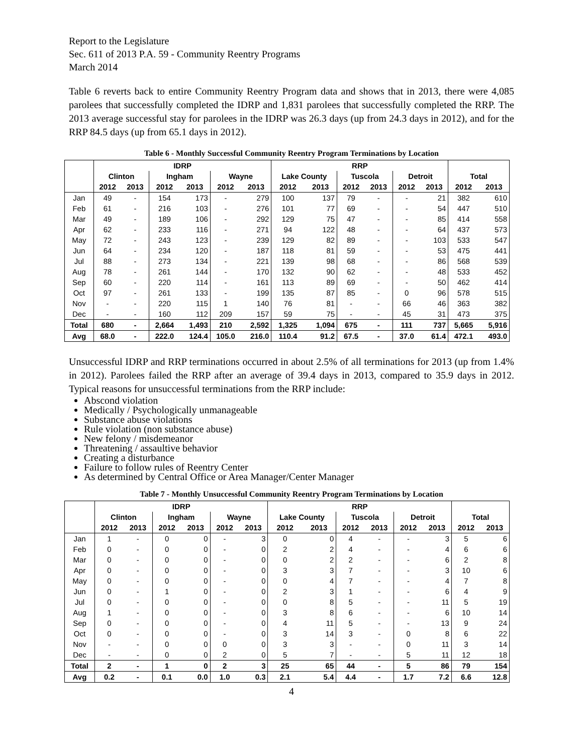Report to the Legislature
Sec. 611 of 2013 P.A. 59 - Community Reentry Programs
March 2014
Table 6 reverts back to entire Community Reentry Program data and shows that in 2013, there were 4,085 parolees that successfully completed the IDRP and 1,831 parolees that successfully completed the RRP. The 2013 average successful stay for parolees in the IDRP was 26.3 days (up from 24.3 days in 2012), and for the RRP 84.5 days (up from 65.1 days in 2012).
Table 6 - Monthly Successful Community Reentry Program Terminations by Location
| | IDRP | | | | | | RRP | | | | | | | |
| --- | --- | --- | --- | --- | --- | --- | --- | --- | --- | --- | --- | --- | --- | --- |
| | Clinton | | Ingham | | Wayne | | Lake County | | Tuscola | | Detroit | | Total | |
| | 2012 | 2013 | 2012 | 2013 | 2012 | 2013 | 2012 | 2013 | 2012 | 2013 | 2012 | 2013 | 2012 | 2013 |
| Jan | 49 | - | 154 | 173 | - | 279 | 100 | 137 | 79 | - | - | 21 | 382 | 610 |
| Feb | 61 | - | 216 | 103 | - | 276 | 101 | 77 | 69 | - | - | 54 | 447 | 510 |
| Mar | 49 | - | 189 | 106 | - | 292 | 129 | 75 | 47 | - | - | 85 | 414 | 558 |
| Apr | 62 | - | 233 | 116 | - | 271 | 94 | 122 | 48 | - | - | 64 | 437 | 573 |
| May | 72 | - | 243 | 123 | - | 239 | 129 | 82 | 89 | - | - | 103 | 533 | 547 |
| Jun | 64 | - | 234 | 120 | - | 187 | 118 | 81 | 59 | - | - | 53 | 475 | 441 |
| Jul | 88 | - | 273 | 134 | - | 221 | 139 | 98 | 68 | - | - | 86 | 568 | 539 |
| Aug | 78 | - | 261 | 144 | - | 170 | 132 | 90 | 62 | - | - | 48 | 533 | 452 |
| Sep | 60 | - | 220 | 114 | - | 161 | 113 | 89 | 69 | - | - | 50 | 462 | 414 |
| Oct | 97 | - | 261 | 133 | - | 199 | 135 | 87 | 85 | - | 0 | 96 | 578 | 515 |
| Nov | - | - | 220 | 115 | 1 | 140 | 76 | 81 | - | - | 66 | 46 | 363 | 382 |
| Dec | - | - | 160 | 112 | 209 | 157 | 59 | 75 | - | - | 45 | 31 | 473 | 375 |
| Total | 680 | - | 2,664 | 1,493 | 210 | 2,592 | 1,325 | 1,094 | 675 | - | 111 | 737 | 5,665 | 5,916 |
| Avg | 68.0 | - | 222.0 | 124.4 | 105.0 | 216.0 | 110.4 | 91.2 | 67.5 | - | 37.0 | 61.4 | 472.1 | 493.0 |
Unsuccessful IDRP and RRP terminations occurred in about 2.5% of all terminations for 2013 (up from 1.4% in 2012). Parolees failed the RRP after an average of 39.4 days in 2013, compared to 35.9 days in 2012. Typical reasons for unsuccessful terminations from the RRP include:
Abscond violation
Medically / Psychologically unmanageable
Substance abuse violations
Rule violation (non substance abuse)
New felony / misdemeanor
Threatening / assaultive behavior
Creating a disturbance
Failure to follow rules of Reentry Center
As determined by Central Office or Area Manager/Center Manager
Table 7 - Monthly Unsuccessful Community Reentry Program Terminations by Location
| | IDRP | | | | | | RRP | | | | | | | |
| --- | --- | --- | --- | --- | --- | --- | --- | --- | --- | --- | --- | --- | --- | --- |
| | Clinton | | Ingham | | Wayne | | Lake County | | Tuscola | | Detroit | | Total | |
| | 2012 | 2013 | 2012 | 2013 | 2012 | 2013 | 2012 | 2013 | 2012 | 2013 | 2012 | 2013 | 2012 | 2013 |
| Jan | 1 | - | 0 | 0 | - | 3 | 0 | 0 | 4 | - | - | 3 | 5 | 6 |
| Feb | 0 | - | 0 | 0 | - | 0 | 2 | 2 | 4 | - | - | 4 | 6 | 6 |
| Mar | 0 | - | 0 | 0 | - | 0 | 0 | 2 | 2 | - | - | 6 | 2 | 8 |
| Apr | 0 | - | 0 | 0 | - | 0 | 3 | 3 | 7 | - | - | 3 | 10 | 6 |
| May | 0 | - | 0 | 0 | - | 0 | 0 | 4 | 7 | - | - | 4 | 7 | 8 |
| Jun | 0 | - | 1 | 0 | - | 0 | 2 | 3 | 1 | - | - | 6 | 4 | 9 |
| Jul | 0 | - | 0 | 0 | - | 0 | 0 | 8 | 5 | - | - | 11 | 5 | 19 |
| Aug | 1 | - | 0 | 0 | - | 0 | 3 | 8 | 6 | - | - | 6 | 10 | 14 |
| Sep | 0 | - | 0 | 0 | - | 0 | 4 | 11 | 5 | - | - | 13 | 9 | 24 |
| Oct | 0 | - | 0 | 0 | - | 0 | 3 | 14 | 3 | - | 0 | 8 | 6 | 22 |
| Nov | - | - | 0 | 0 | 0 | 0 | 3 | 3 | - | - | 0 | 11 | 3 | 14 |
| Dec | - | - | 0 | 0 | 2 | 0 | 5 | 7 | - | - | 5 | 11 | 12 | 18 |
| Total | 2 | - | 1 | 0 | 2 | 3 | 25 | 65 | 44 | - | 5 | 86 | 79 | 154 |
| Avg | 0.2 | - | 0.1 | 0.0 | 1.0 | 0.3 | 2.1 | 5.4 | 4.4 | - | 1.7 | 7.2 | 6.6 | 12.8 |
4